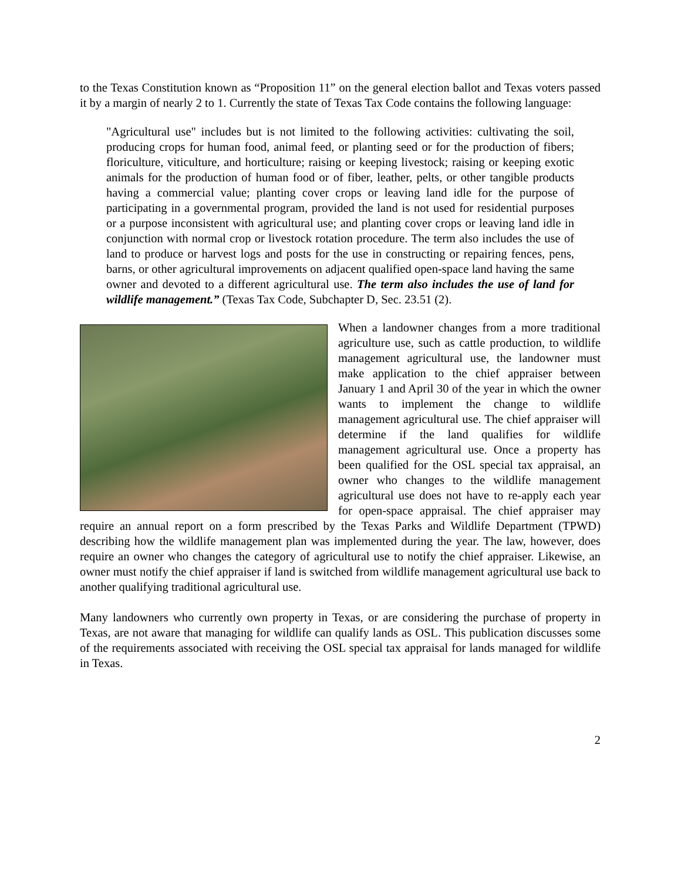to the Texas Constitution known as “Proposition 11” on the general election ballot and Texas voters passed it by a margin of nearly 2 to 1. Currently the state of Texas Tax Code contains the following language:
"Agricultural use" includes but is not limited to the following activities: cultivating the soil, producing crops for human food, animal feed, or planting seed or for the production of fibers; floriculture, viticulture, and horticulture; raising or keeping livestock; raising or keeping exotic animals for the production of human food or of fiber, leather, pelts, or other tangible products having a commercial value; planting cover crops or leaving land idle for the purpose of participating in a governmental program, provided the land is not used for residential purposes or a purpose inconsistent with agricultural use; and planting cover crops or leaving land idle in conjunction with normal crop or livestock rotation procedure. The term also includes the use of land to produce or harvest logs and posts for the use in constructing or repairing fences, pens, barns, or other agricultural improvements on adjacent qualified open-space land having the same owner and devoted to a different agricultural use. The term also includes the use of land for wildlife management.” (Texas Tax Code, Subchapter D, Sec. 23.51 (2).
When a landowner changes from a more traditional agriculture use, such as cattle production, to wildlife management agricultural use, the landowner must make application to the chief appraiser between January 1 and April 30 of the year in which the owner wants to implement the change to wildlife management agricultural use. The chief appraiser will determine if the land qualifies for wildlife management agricultural use. Once a property has been qualified for the OSL special tax appraisal, an owner who changes to the wildlife management agricultural use does not have to re-apply each year for open-space appraisal. The chief appraiser may require an annual report on a form prescribed by the Texas Parks and Wildlife Department (TPWD) describing how the wildlife management plan was implemented during the year. The law, however, does require an owner who changes the category of agricultural use to notify the chief appraiser. Likewise, an owner must notify the chief appraiser if land is switched from wildlife management agricultural use back to another qualifying traditional agricultural use.
Many landowners who currently own property in Texas, or are considering the purchase of property in Texas, are not aware that managing for wildlife can qualify lands as OSL. This publication discusses some of the requirements associated with receiving the OSL special tax appraisal for lands managed for wildlife in Texas.
2